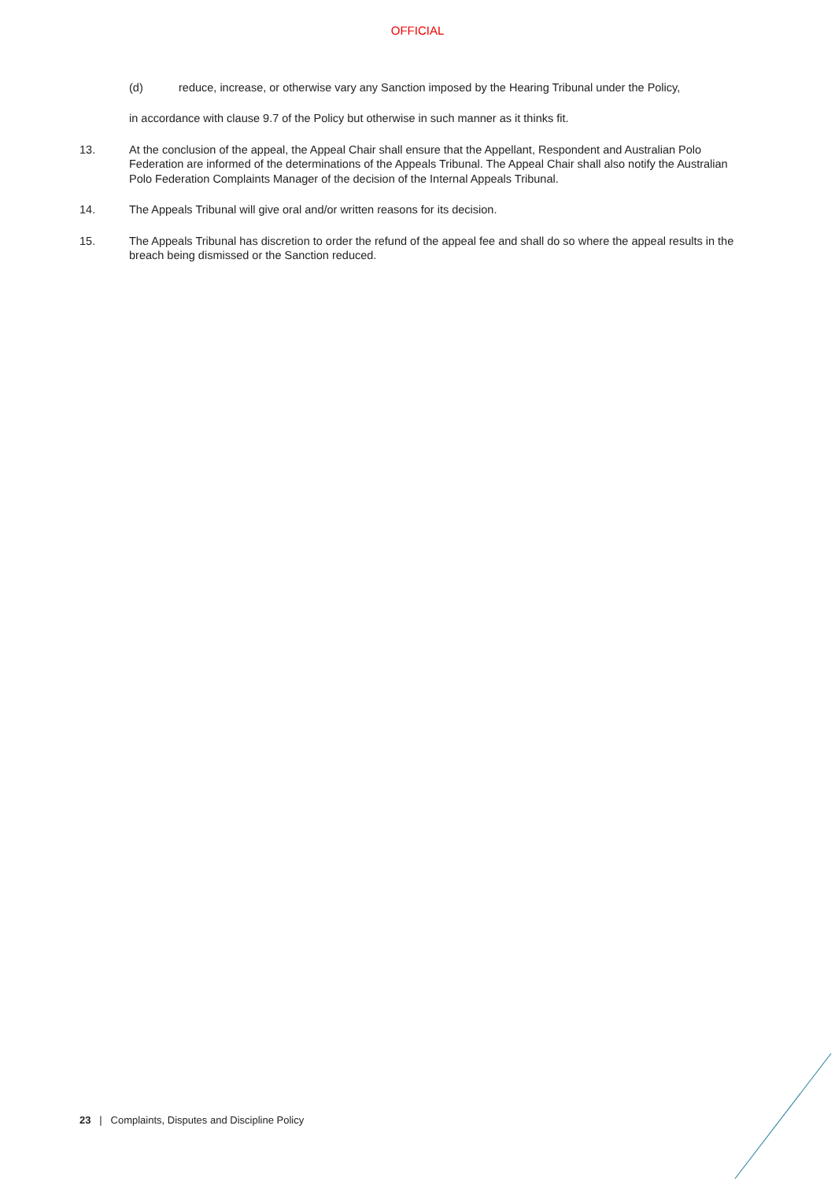OFFICIAL
(d) reduce, increase, or otherwise vary any Sanction imposed by the Hearing Tribunal under the Policy,
in accordance with clause 9.7 of the Policy but otherwise in such manner as it thinks fit.
13. At the conclusion of the appeal, the Appeal Chair shall ensure that the Appellant, Respondent and Australian Polo Federation are informed of the determinations of the Appeals Tribunal. The Appeal Chair shall also notify the Australian Polo Federation Complaints Manager of the decision of the Internal Appeals Tribunal.
14. The Appeals Tribunal will give oral and/or written reasons for its decision.
15. The Appeals Tribunal has discretion to order the refund of the appeal fee and shall do so where the appeal results in the breach being dismissed or the Sanction reduced.
23 | Complaints, Disputes and Discipline Policy